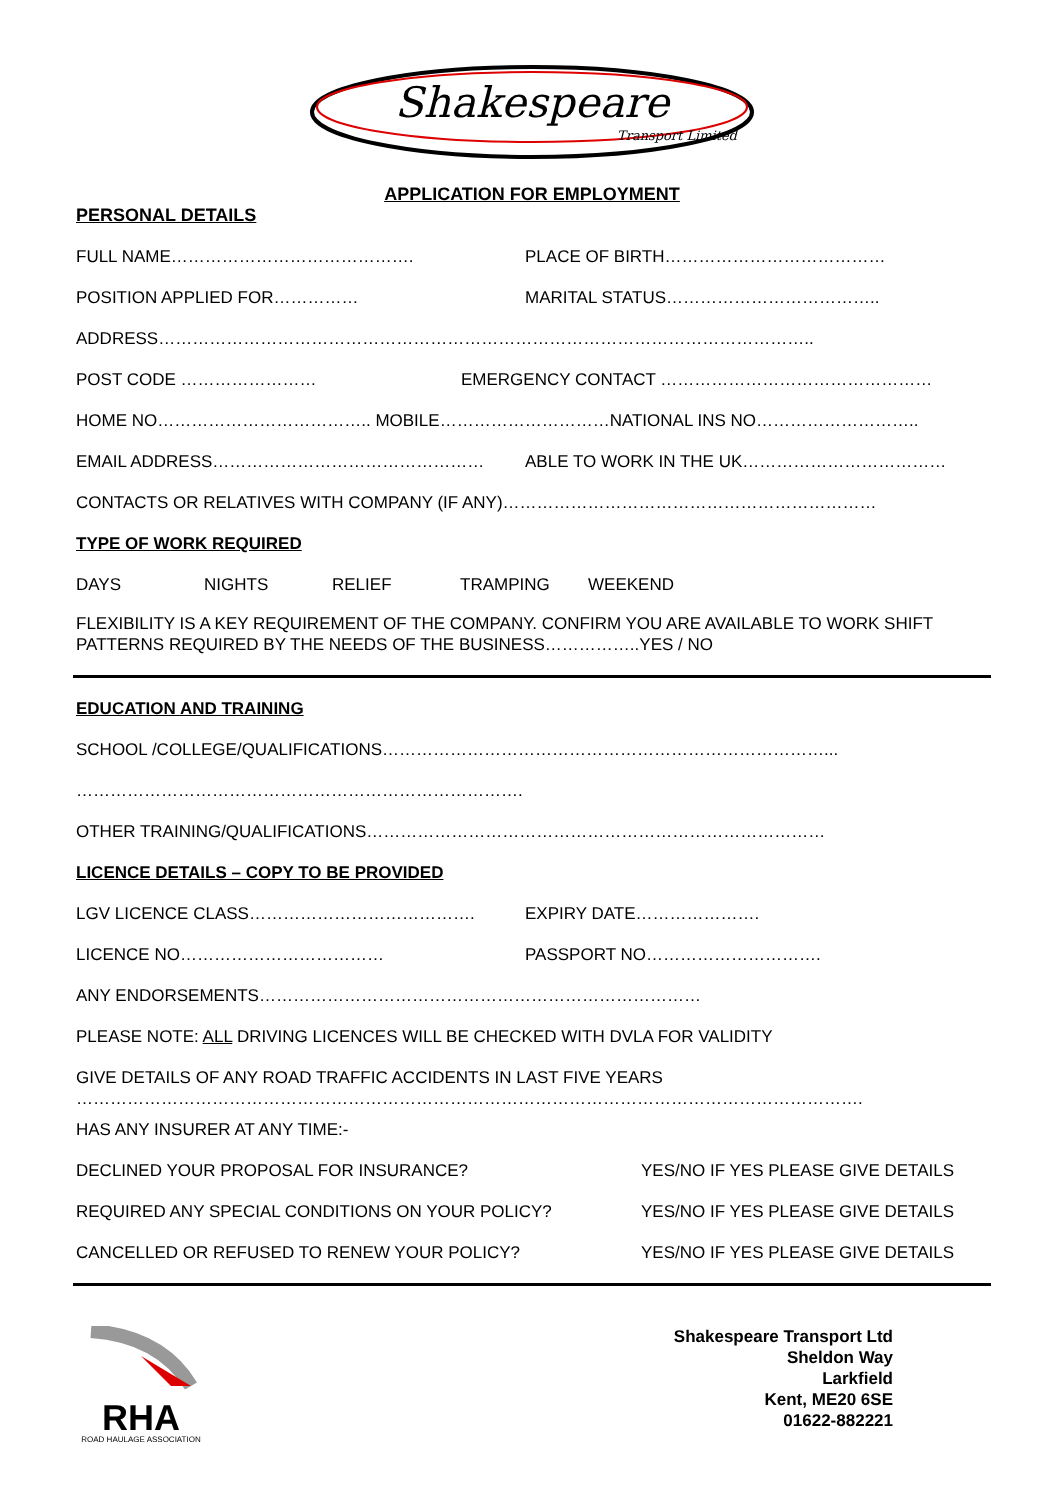Shakespeare
Transport Limited
APPLICATION FOR EMPLOYMENT
PERSONAL DETAILS
FULL NAME……………………………………. PLACE OF BIRTH…………………………………
POSITION APPLIED FOR…………… MARITAL STATUS………………………………..
ADDRESS……………………………………………………………………………………………………..
POST CODE …………………… EMERGENCY CONTACT …………………………………………
HOME NO……………………………….. MOBILE…………………………NATIONAL INS NO………………………..
EMAIL ADDRESS………………………………………… ABLE TO WORK IN THE UK………………………………
CONTACTS OR RELATIVES WITH COMPANY (IF ANY)…………………………………………………………
TYPE OF WORK REQUIRED
DAYS NIGHTS RELIEF TRAMPING WEEKEND
FLEXIBILITY IS A KEY REQUIREMENT OF THE COMPANY. CONFIRM YOU ARE AVAILABLE TO WORK SHIFT PATTERNS REQUIRED BY THE NEEDS OF THE BUSINESS……………..YES / NO
EDUCATION AND TRAINING
SCHOOL /COLLEGE/QUALIFICATIONS……………………………………………………………………...
…………………………………………………………………….
OTHER TRAINING/QUALIFICATIONS………………………………………………………………………
LICENCE DETAILS – COPY TO BE PROVIDED
LGV LICENCE CLASS…………………………………. EXPIRY DATE………………….
LICENCE NO……………………………… PASSPORT NO………………………….
ANY ENDORSEMENTS……………………………………………………………………
PLEASE NOTE: ALL DRIVING LICENCES WILL BE CHECKED WITH DVLA FOR VALIDITY
GIVE DETAILS OF ANY ROAD TRAFFIC ACCIDENTS IN LAST FIVE YEARS
………………………………………………………………………………………………………………………….
HAS ANY INSURER AT ANY TIME:-
DECLINED YOUR PROPOSAL FOR INSURANCE? YES/NO IF YES PLEASE GIVE DETAILS
REQUIRED ANY SPECIAL CONDITIONS ON YOUR POLICY? YES/NO IF YES PLEASE GIVE DETAILS
CANCELLED OR REFUSED TO RENEW YOUR POLICY? YES/NO IF YES PLEASE GIVE DETAILS
RHA
ROAD HAULAGE ASSOCIATION
Shakespeare Transport Ltd
Sheldon Way
Larkfield
Kent, ME20 6SE
01622-882221